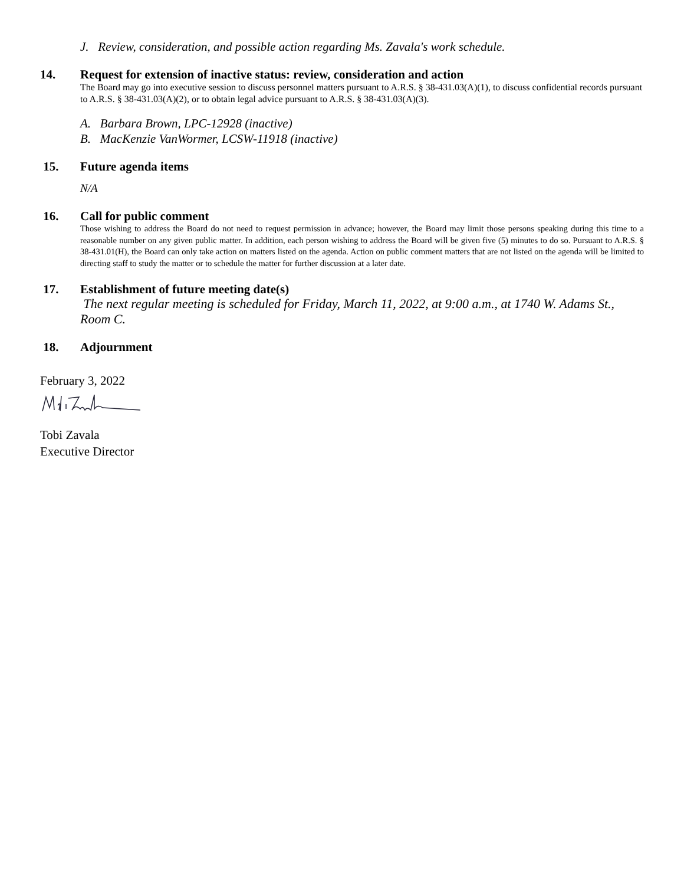J. Review, consideration, and possible action regarding Ms. Zavala's work schedule.
14.
Request for extension of inactive status: review, consideration and action
The Board may go into executive session to discuss personnel matters pursuant to A.R.S. § 38-431.03(A)(1), to discuss confidential records pursuant to A.R.S. § 38-431.03(A)(2), or to obtain legal advice pursuant to A.R.S. § 38-431.03(A)(3).
A. Barbara Brown, LPC-12928 (inactive)
B. MacKenzie VanWormer, LCSW-11918 (inactive)
15.
Future agenda items
N/A
16.
Call for public comment
Those wishing to address the Board do not need to request permission in advance; however, the Board may limit those persons speaking during this time to a reasonable number on any given public matter. In addition, each person wishing to address the Board will be given five (5) minutes to do so. Pursuant to A.R.S. § 38-431.01(H), the Board can only take action on matters listed on the agenda. Action on public comment matters that are not listed on the agenda will be limited to directing staff to study the matter or to schedule the matter for further discussion at a later date.
17.
Establishment of future meeting date(s)
The next regular meeting is scheduled for Friday, March 11, 2022, at 9:00 a.m., at 1740 W. Adams St., Room C.
18.
Adjournment
February 3, 2022
Tobi Zavala
Executive Director